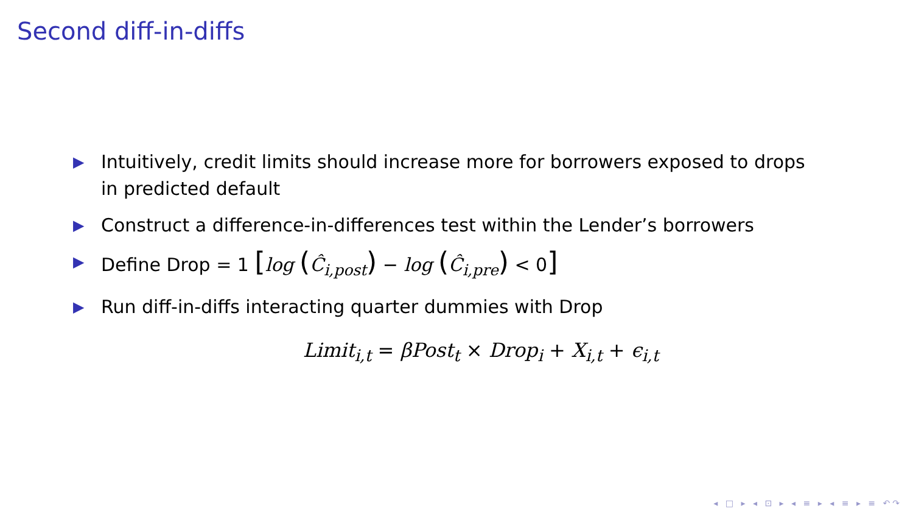Second diff-in-diffs
▶ Intuitively, credit limits should increase more for borrowers exposed to drops in predicted default
▶ Construct a difference-in-differences test within the Lender’s borrowers
▶ Define Drop = 1 [log (Ĉ<sub>i,post</sub>) − log (Ĉ<sub>i,pre</sub>) < 0]
▶ Run diff-in-diffs interacting quarter dummies with Drop
Limit<sub>i,t</sub> = βPost<sub>t</sub> × Drop<sub>i</sub> + X<sub>i,t</sub> + ϵ<sub>i,t</sub>
◂ □ ▸ ◂ ⊡ ▸ ◂ ≡ ▸ ◂ ≡ ▸ ≡ ↶↷